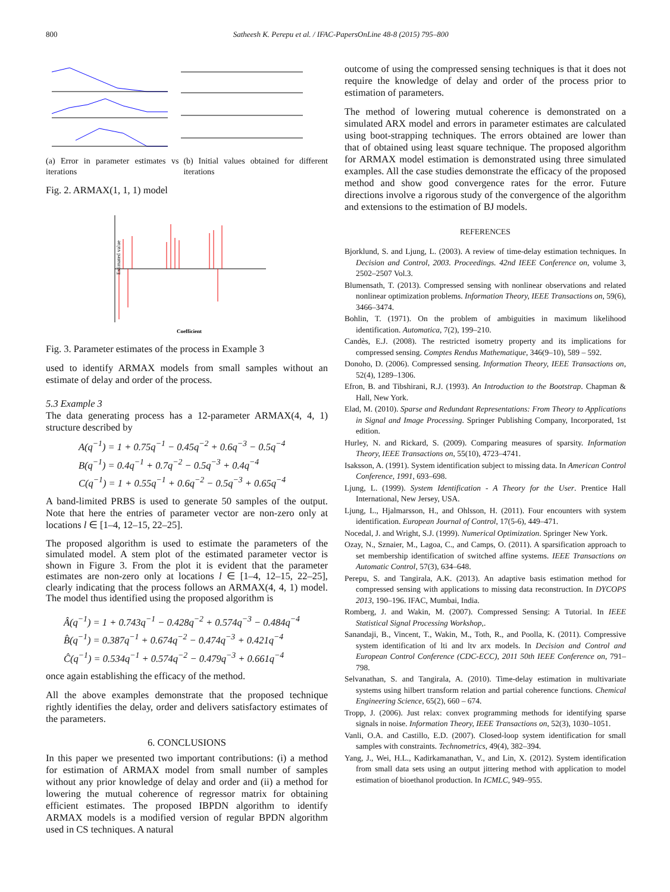800 Satheesh K. Perepu et al. / IFAC-PapersOnLine 48-8 (2015) 795–800
(a) Error in parameter estimates vs iterations (b) Initial values obtained for different iterations
Fig. 2. ARMAX(1, 1, 1) model
Estimated value
Coefficient
Fig. 3. Parameter estimates of the process in Example 3
used to identify ARMAX models from small samples without an estimate of delay and order of the process.
5.3 Example 3
The data generating process has a 12-parameter ARMAX(4, 4, 1) structure described by
A(q<sup>−1</sup>) = 1 + 0.75q<sup>−1</sup> − 0.45q<sup>−2</sup> + 0.6q<sup>−3</sup> − 0.5q<sup>−4</sup>
B(q<sup>−1</sup>) = 0.4q<sup>−1</sup> + 0.7q<sup>−2</sup> − 0.5q<sup>−3</sup> + 0.4q<sup>−4</sup>
C(q<sup>−1</sup>) = 1 + 0.55q<sup>−1</sup> + 0.6q<sup>−2</sup> − 0.5q<sup>−3</sup> + 0.65q<sup>−4</sup>
A band-limited PRBS is used to generate 50 samples of the output. Note that here the entries of parameter vector are non-zero only at locations l ∈ [1–4, 12–15, 22–25].
The proposed algorithm is used to estimate the parameters of the simulated model. A stem plot of the estimated parameter vector is shown in Figure 3. From the plot it is evident that the parameter estimates are non-zero only at locations l ∈ [1–4, 12–15, 22–25], clearly indicating that the process follows an ARMAX(4, 4, 1) model. The model thus identified using the proposed algorithm is
Â(q<sup>−1</sup>) = 1 + 0.743q<sup>−1</sup> − 0.428q<sup>−2</sup> + 0.574q<sup>−3</sup> − 0.484q<sup>−4</sup>
B̂(q<sup>−1</sup>) = 0.387q<sup>−1</sup> + 0.674q<sup>−2</sup> − 0.474q<sup>−3</sup> + 0.421q<sup>−4</sup>
Ĉ(q<sup>−1</sup>) = 0.534q<sup>−1</sup> + 0.574q<sup>−2</sup> − 0.479q<sup>−3</sup> + 0.661q<sup>−4</sup>
once again establishing the efficacy of the method.
All the above examples demonstrate that the proposed technique rightly identifies the delay, order and delivers satisfactory estimates of the parameters.
6. CONCLUSIONS
In this paper we presented two important contributions: (i) a method for estimation of ARMAX model from small number of samples without any prior knowledge of delay and order and (ii) a method for lowering the mutual coherence of regressor matrix for obtaining efficient estimates. The proposed IBPDN algorithm to identify ARMAX models is a modified version of regular BPDN algorithm used in CS techniques. A natural
outcome of using the compressed sensing techniques is that it does not require the knowledge of delay and order of the process prior to estimation of parameters.
The method of lowering mutual coherence is demonstrated on a simulated ARX model and errors in parameter estimates are calculated using boot-strapping techniques. The errors obtained are lower than that of obtained using least square technique. The proposed algorithm for ARMAX model estimation is demonstrated using three simulated examples. All the case studies demonstrate the efficacy of the proposed method and show good convergence rates for the error. Future directions involve a rigorous study of the convergence of the algorithm and extensions to the estimation of BJ models.
REFERENCES
Bjorklund, S. and Ljung, L. (2003). A review of time-delay estimation techniques. In Decision and Control, 2003. Proceedings. 42nd IEEE Conference on, volume 3, 2502–2507 Vol.3.
Blumensath, T. (2013). Compressed sensing with nonlinear observations and related nonlinear optimization problems. Information Theory, IEEE Transactions on, 59(6), 3466–3474.
Bohlin, T. (1971). On the problem of ambiguities in maximum likelihood identification. Automatica, 7(2), 199–210.
Candès, E.J. (2008). The restricted isometry property and its implications for compressed sensing. Comptes Rendus Mathematique, 346(9–10), 589 – 592.
Donoho, D. (2006). Compressed sensing. Information Theory, IEEE Transactions on, 52(4), 1289–1306.
Efron, B. and Tibshirani, R.J. (1993). An Introduction to the Bootstrap. Chapman & Hall, New York.
Elad, M. (2010). Sparse and Redundant Representations: From Theory to Applications in Signal and Image Processing. Springer Publishing Company, Incorporated, 1st edition.
Hurley, N. and Rickard, S. (2009). Comparing measures of sparsity. Information Theory, IEEE Transactions on, 55(10), 4723–4741.
Isaksson, A. (1991). System identification subject to missing data. In American Control Conference, 1991, 693–698.
Ljung, L. (1999). System Identification - A Theory for the User. Prentice Hall International, New Jersey, USA.
Ljung, L., Hjalmarsson, H., and Ohlsson, H. (2011). Four encounters with system identification. European Journal of Control, 17(5-6), 449–471.
Nocedal, J. and Wright, S.J. (1999). Numerical Optimization. Springer New York.
Ozay, N., Sznaier, M., Lagoa, C., and Camps, O. (2011). A sparsification approach to set membership identification of switched affine systems. IEEE Transactions on Automatic Control, 57(3), 634–648.
Perepu, S. and Tangirala, A.K. (2013). An adaptive basis estimation method for compressed sensing with applications to missing data reconstruction. In DYCOPS 2013, 190–196. IFAC, Mumbai, India.
Romberg, J. and Wakin, M. (2007). Compressed Sensing: A Tutorial. In IEEE Statistical Signal Processing Workshop,.
Sanandaji, B., Vincent, T., Wakin, M., Toth, R., and Poolla, K. (2011). Compressive system identification of lti and ltv arx models. In Decision and Control and European Control Conference (CDC-ECC), 2011 50th IEEE Conference on, 791–798.
Selvanathan, S. and Tangirala, A. (2010). Time-delay estimation in multivariate systems using hilbert transform relation and partial coherence functions. Chemical Engineering Science, 65(2), 660 – 674.
Tropp, J. (2006). Just relax: convex programming methods for identifying sparse signals in noise. Information Theory, IEEE Transactions on, 52(3), 1030–1051.
Vanli, O.A. and Castillo, E.D. (2007). Closed-loop system identification for small samples with constraints. Technometrics, 49(4), 382–394.
Yang, J., Wei, H.L., Kadirkamanathan, V., and Lin, X. (2012). System identification from small data sets using an output jittering method with application to model estimation of bioethanol production. In ICMLC, 949–955.